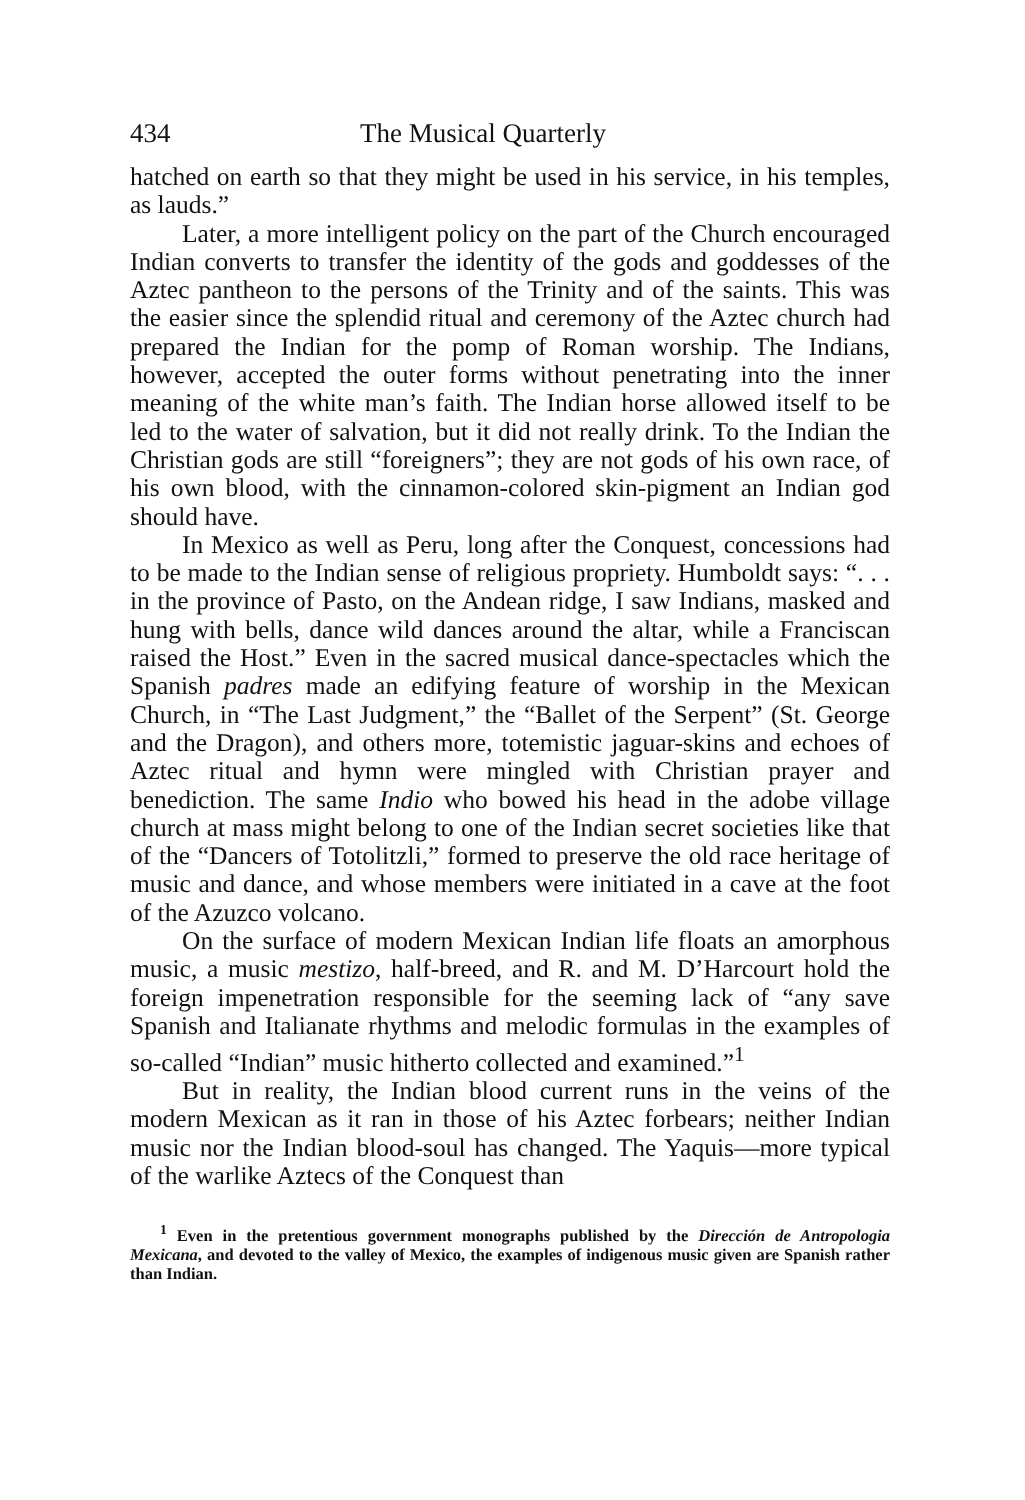434 The Musical Quarterly
hatched on earth so that they might be used in his service, in his temples, as lauds.”
Later, a more intelligent policy on the part of the Church encouraged Indian converts to transfer the identity of the gods and goddesses of the Aztec pantheon to the persons of the Trinity and of the saints. This was the easier since the splendid ritual and ceremony of the Aztec church had prepared the Indian for the pomp of Roman worship. The Indians, however, accepted the outer forms without penetrating into the inner meaning of the white man’s faith. The Indian horse allowed itself to be led to the water of salvation, but it did not really drink. To the Indian the Christian gods are still “foreigners”; they are not gods of his own race, of his own blood, with the cinnamon-colored skin-pigment an Indian god should have.
In Mexico as well as Peru, long after the Conquest, concessions had to be made to the Indian sense of religious propriety. Humboldt says: “. . . in the province of Pasto, on the Andean ridge, I saw Indians, masked and hung with bells, dance wild dances around the altar, while a Franciscan raised the Host.” Even in the sacred musical dance-spectacles which the Spanish padres made an edifying feature of worship in the Mexican Church, in “The Last Judgment,” the “Ballet of the Serpent” (St. George and the Dragon), and others more, totemistic jaguar-skins and echoes of Aztec ritual and hymn were mingled with Christian prayer and benediction. The same Indio who bowed his head in the adobe village church at mass might belong to one of the Indian secret societies like that of the “Dancers of Totolitzli,” formed to preserve the old race heritage of music and dance, and whose members were initiated in a cave at the foot of the Azuzco volcano.
On the surface of modern Mexican Indian life floats an amorphous music, a music mestizo, half-breed, and R. and M. D’Harcourt hold the foreign impenetration responsible for the seeming lack of “any save Spanish and Italianate rhythms and melodic formulas in the examples of so-called “Indian” music hitherto collected and examined.”<sup>1</sup>
But in reality, the Indian blood current runs in the veins of the modern Mexican as it ran in those of his Aztec forbears; neither Indian music nor the Indian blood-soul has changed. The Yaquis—more typical of the warlike Aztecs of the Conquest than
<sup>1</sup> Even in the pretentious government monographs published by the Dirección de Antropologia Mexicana, and devoted to the valley of Mexico, the examples of indigenous music given are Spanish rather than Indian.